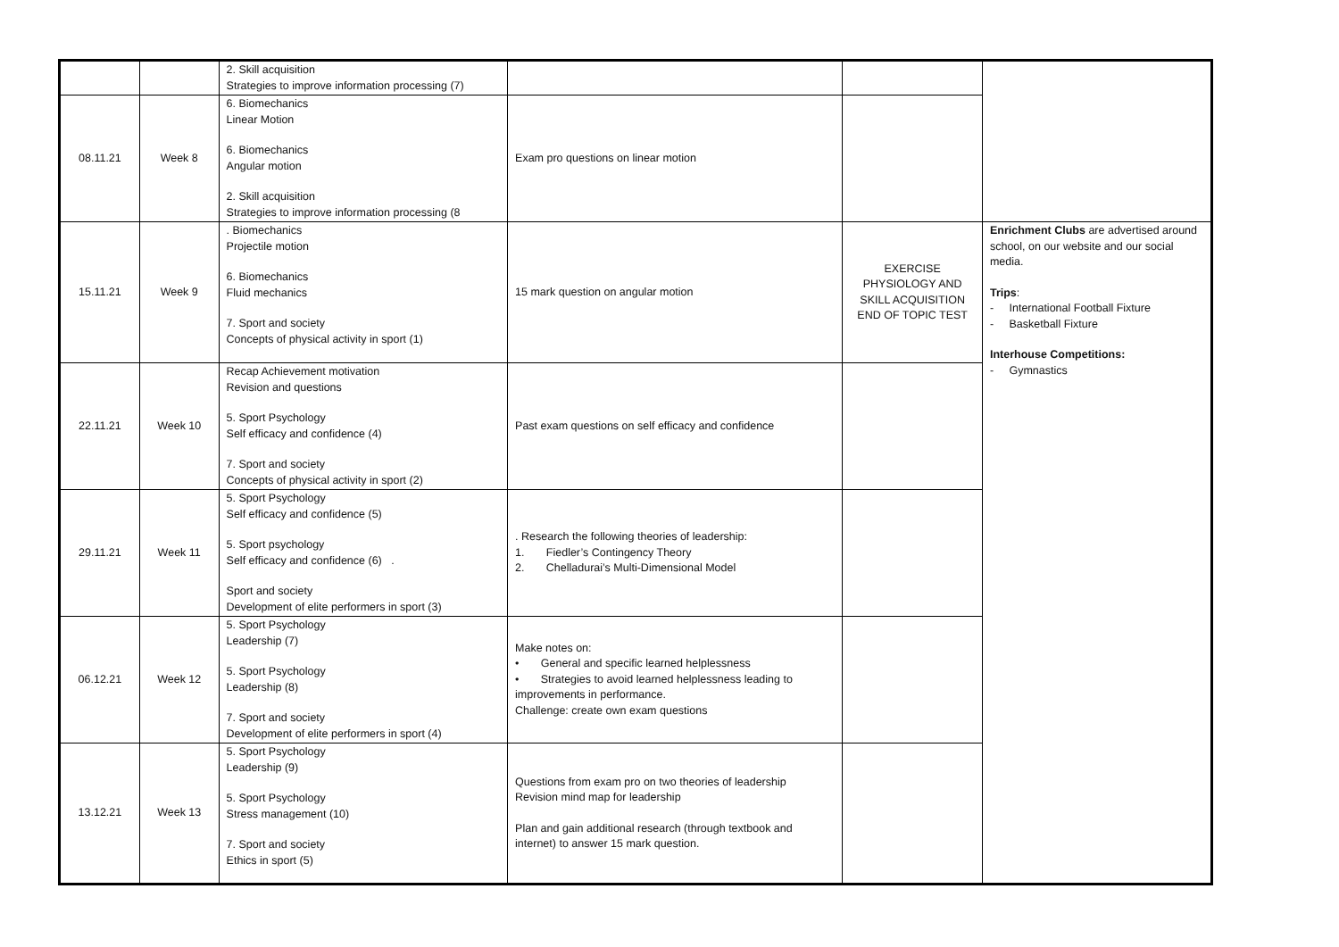| | | 2. Skill acquisition Strategies to improve information processing (7) | | | |
| 08.11.21 | Week 8 | 6. Biomechanics Linear Motion 6. Biomechanics Angular motion 2. Skill acquisition Strategies to improve information processing (8 | Exam pro questions on linear motion | | |
| 15.11.21 | Week 9 | . Biomechanics Projectile motion 6. Biomechanics Fluid mechanics 7. Sport and society Concepts of physical activity in sport (1) | 15 mark question on angular motion | EXERCISE PHYSIOLOGY AND SKILL ACQUISITION END OF TOPIC TEST | Enrichment Clubs are advertised around school, on our website and our social media. Trips : - International Football Fixture - Basketball Fixture Interhouse Competitions: - Gymnastics |
| 22.11.21 | Week 10 | Recap Achievement motivation Revision and questions 5. Sport Psychology Self efficacy and confidence (4) 7. Sport and society Concepts of physical activity in sport (2) | Past exam questions on self efficacy and confidence | | |
| 29.11.21 | Week 11 | 5. Sport Psychology Self efficacy and confidence (5) 5. Sport psychology Self efficacy and confidence (6) . Sport and society Development of elite performers in sport (3) | . Research the following theories of leadership: 1. Fiedler’s Contingency Theory 2. Chelladurai’s Multi-Dimensional Model | | |
| 06.12.21 | Week 12 | 5. Sport Psychology Leadership (7) 5. Sport Psychology Leadership (8) 7. Sport and society Development of elite performers in sport (4) | Make notes on: • General and specific learned helplessness • Strategies to avoid learned helplessness leading to improvements in performance. Challenge: create own exam questions | | |
| 13.12.21 | Week 13 | 5. Sport Psychology Leadership (9) 5. Sport Psychology Stress management (10) 7. Sport and society Ethics in sport (5) | Questions from exam pro on two theories of leadership Revision mind map for leadership Plan and gain additional research (through textbook and internet) to answer 15 mark question. | | |